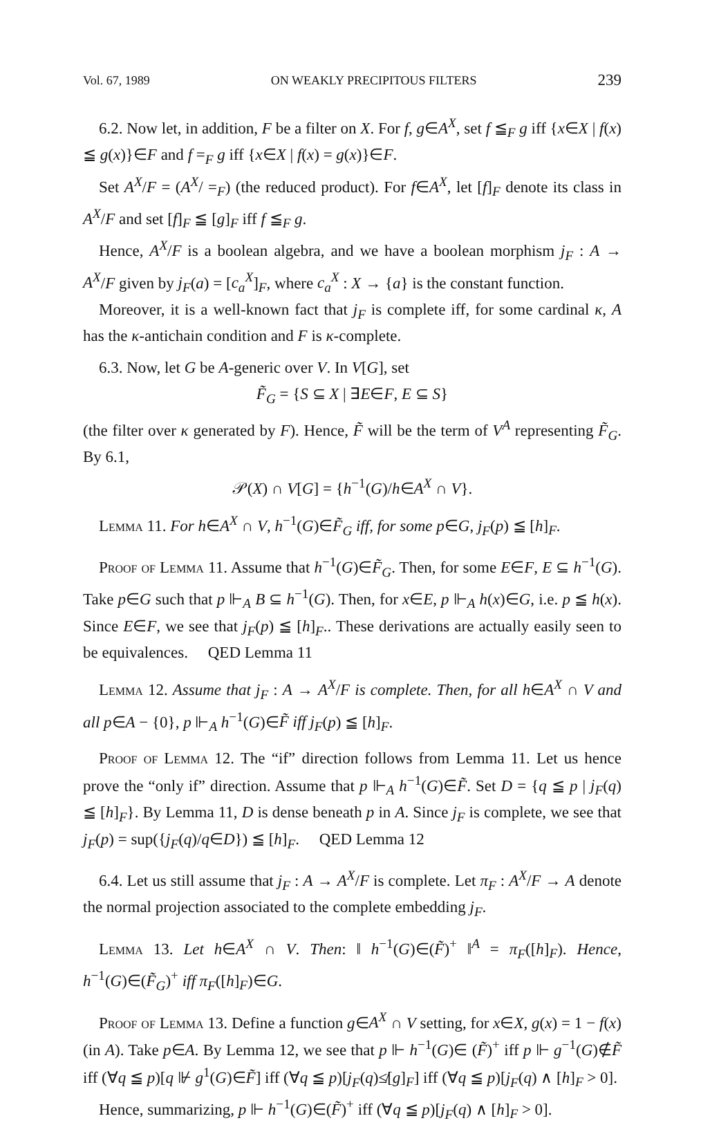Vol. 67, 1989 ON WEAKLY PRECIPITOUS FILTERS 239
6.2. Now let, in addition, F be a filter on X. For f, g∈A<sup>X</sup>, set f ≦<sub>F</sub> g iff {x∈X | f(x) ≦ g(x)}∈F and f =<sub>F</sub> g iff {x∈X | f(x) = g(x)}∈F.
Set A<sup>X</sup>/F = (A<sup>X</sup>/ =<sub>F</sub>) (the reduced product). For f∈A<sup>X</sup>, let [f]<sub>F</sub> denote its class in A<sup>X</sup>/F and set [f]<sub>F</sub> ≦ [g]<sub>F</sub> iff f ≦<sub>F</sub> g.
Hence, A<sup>X</sup>/F is a boolean algebra, and we have a boolean morphism j<sub>F</sub> : A → A<sup>X</sup>/F given by j<sub>F</sub>(a) = [c<sub>a</sub><sup>X</sup>]<sub>F</sub>, where c<sub>a</sub><sup>X</sup> : X → {a} is the constant function.
Moreover, it is a well-known fact that j<sub>F</sub> is complete iff, for some cardinal κ, A has the κ-antichain condition and F is κ-complete.
6.3. Now, let G be A-generic over V. In V[G], set
F̃<sub>G</sub> = {S ⊆ X | ∃E∈F, E ⊆ S}
(the filter over κ generated by F). Hence, F̃ will be the term of V<sup>A</sup> representing F̃<sub>G</sub>. By 6.1,
𝒫(X) ∩ V[G] = {h<sup>−1</sup>(G)/h∈A<sup>X</sup> ∩ V}.
Lemma 11. For h∈A<sup>X</sup> ∩ V, h<sup>−1</sup>(G)∈F̃<sub>G</sub> iff, for some p∈G, j<sub>F</sub>(p) ≦ [h]<sub>F</sub>.
Proof of Lemma 11. Assume that h<sup>−1</sup>(G)∈F̃<sub>G</sub>. Then, for some E∈F, E ⊆ h<sup>−1</sup>(G). Take p∈G such that p ⊩<sub>A</sub> B ⊆ h<sup>−1</sup>(G). Then, for x∈E, p ⊩<sub>A</sub> h(x)∈G, i.e. p ≦ h(x). Since E∈F, we see that j<sub>F</sub>(p) ≦ [h]<sub>F</sub>.. These derivations are actually easily seen to be equivalences. QED Lemma 11
Lemma 12. Assume that j<sub>F</sub> : A → A<sup>X</sup>/F is complete. Then, for all h∈A<sup>X</sup> ∩ V and all p∈A − {0}, p ⊩<sub>A</sub> h<sup>−1</sup>(G)∈F̃ iff j<sub>F</sub>(p) ≦ [h]<sub>F</sub>.
Proof of Lemma 12. The “if” direction follows from Lemma 11. Let us hence prove the “only if” direction. Assume that p ⊩<sub>A</sub> h<sup>−1</sup>(G)∈F̃. Set D = {q ≦ p | j<sub>F</sub>(q) ≦ [h]<sub>F</sub>}. By Lemma 11, D is dense beneath p in A. Since j<sub>F</sub> is complete, we see that j<sub>F</sub>(p) = sup({j<sub>F</sub>(q)/q∈D}) ≦ [h]<sub>F</sub>. QED Lemma 12
6.4. Let us still assume that j<sub>F</sub> : A → A<sup>X</sup>/F is complete. Let π<sub>F</sub> : A<sup>X</sup>/F → A denote the normal projection associated to the complete embedding j<sub>F</sub>.
Lemma 13. Let h∈A<sup>X</sup> ∩ V. Then: ‖ h<sup>−1</sup>(G)∈(F̃)<sup>+</sup> ‖<sup>A</sup> = π<sub>F</sub>([h]<sub>F</sub>). Hence, h<sup>−1</sup>(G)∈(F̃<sub>G</sub>)<sup>+</sup> iff π<sub>F</sub>([h]<sub>F</sub>)∈G.
Proof of Lemma 13. Define a function g∈A<sup>X</sup> ∩ V setting, for x∈X, g(x) = 1 − f(x) (in A). Take p∈A. By Lemma 12, we see that p ⊩ h<sup>−1</sup>(G)∈ (F̃)<sup>+</sup> iff p ⊩ g<sup>−1</sup>(G)∉F̃ iff (∀q ≦ p)[q ⊮ g<sup>1</sup>(G)∈F̃] iff (∀q ≦ p)[j<sub>F</sub>(q)≰[g]<sub>F</sub>] iff (∀q ≦ p)[j<sub>F</sub>(q) ∧ [h]<sub>F</sub> > 0].
Hence, summarizing, p ⊩ h<sup>−1</sup>(G)∈(F̃)<sup>+</sup> iff (∀q ≦ p)[j<sub>F</sub>(q) ∧ [h]<sub>F</sub> > 0].